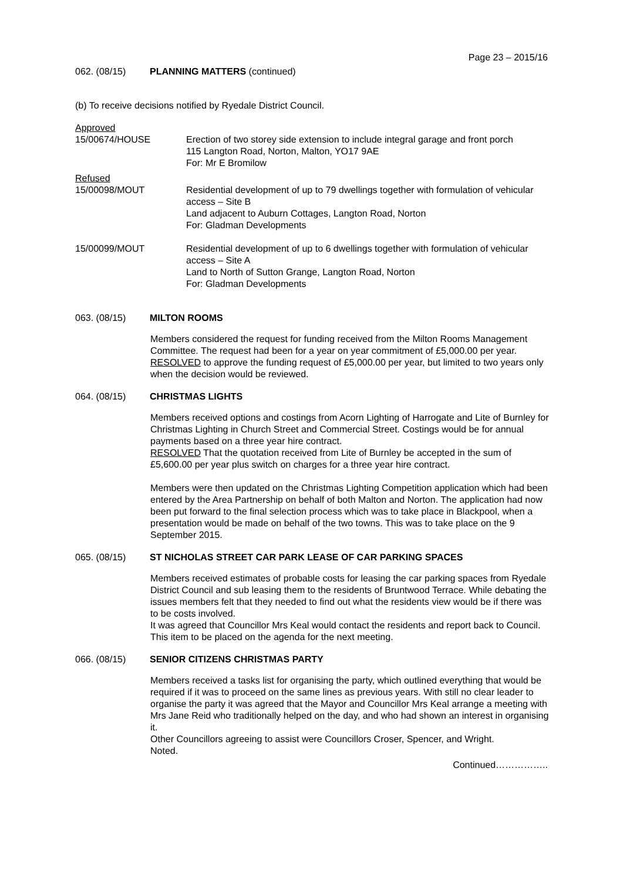Page 23 – 2015/16
062. (08/15) PLANNING MATTERS (continued)
(b) To receive decisions notified by Ryedale District Council.
Approved
15/00674/HOUSE Erection of two storey side extension to include integral garage and front porch
115 Langton Road, Norton, Malton, YO17 9AE
For: Mr E Bromilow
Refused
15/00098/MOUT Residential development of up to 79 dwellings together with formulation of vehicular access – Site B
Land adjacent to Auburn Cottages, Langton Road, Norton
For: Gladman Developments
15/00099/MOUT Residential development of up to 6 dwellings together with formulation of vehicular access – Site A
Land to North of Sutton Grange, Langton Road, Norton
For: Gladman Developments
063. (08/15) MILTON ROOMS
Members considered the request for funding received from the Milton Rooms Management Committee. The request had been for a year on year commitment of £5,000.00 per year.
RESOLVED to approve the funding request of £5,000.00 per year, but limited to two years only when the decision would be reviewed.
064. (08/15) CHRISTMAS LIGHTS
Members received options and costings from Acorn Lighting of Harrogate and Lite of Burnley for Christmas Lighting in Church Street and Commercial Street. Costings would be for annual payments based on a three year hire contract.
RESOLVED That the quotation received from Lite of Burnley be accepted in the sum of £5,600.00 per year plus switch on charges for a three year hire contract.
Members were then updated on the Christmas Lighting Competition application which had been entered by the Area Partnership on behalf of both Malton and Norton. The application had now been put forward to the final selection process which was to take place in Blackpool, when a presentation would be made on behalf of the two towns. This was to take place on the 9 September 2015.
065. (08/15) ST NICHOLAS STREET CAR PARK LEASE OF CAR PARKING SPACES
Members received estimates of probable costs for leasing the car parking spaces from Ryedale District Council and sub leasing them to the residents of Bruntwood Terrace. While debating the issues members felt that they needed to find out what the residents view would be if there was to be costs involved.
It was agreed that Councillor Mrs Keal would contact the residents and report back to Council. This item to be placed on the agenda for the next meeting.
066. (08/15) SENIOR CITIZENS CHRISTMAS PARTY
Members received a tasks list for organising the party, which outlined everything that would be required if it was to proceed on the same lines as previous years. With still no clear leader to organise the party it was agreed that the Mayor and Councillor Mrs Keal arrange a meeting with Mrs Jane Reid who traditionally helped on the day, and who had shown an interest in organising it.
Other Councillors agreeing to assist were Councillors Croser, Spencer, and Wright.
Noted.
Continued……………..